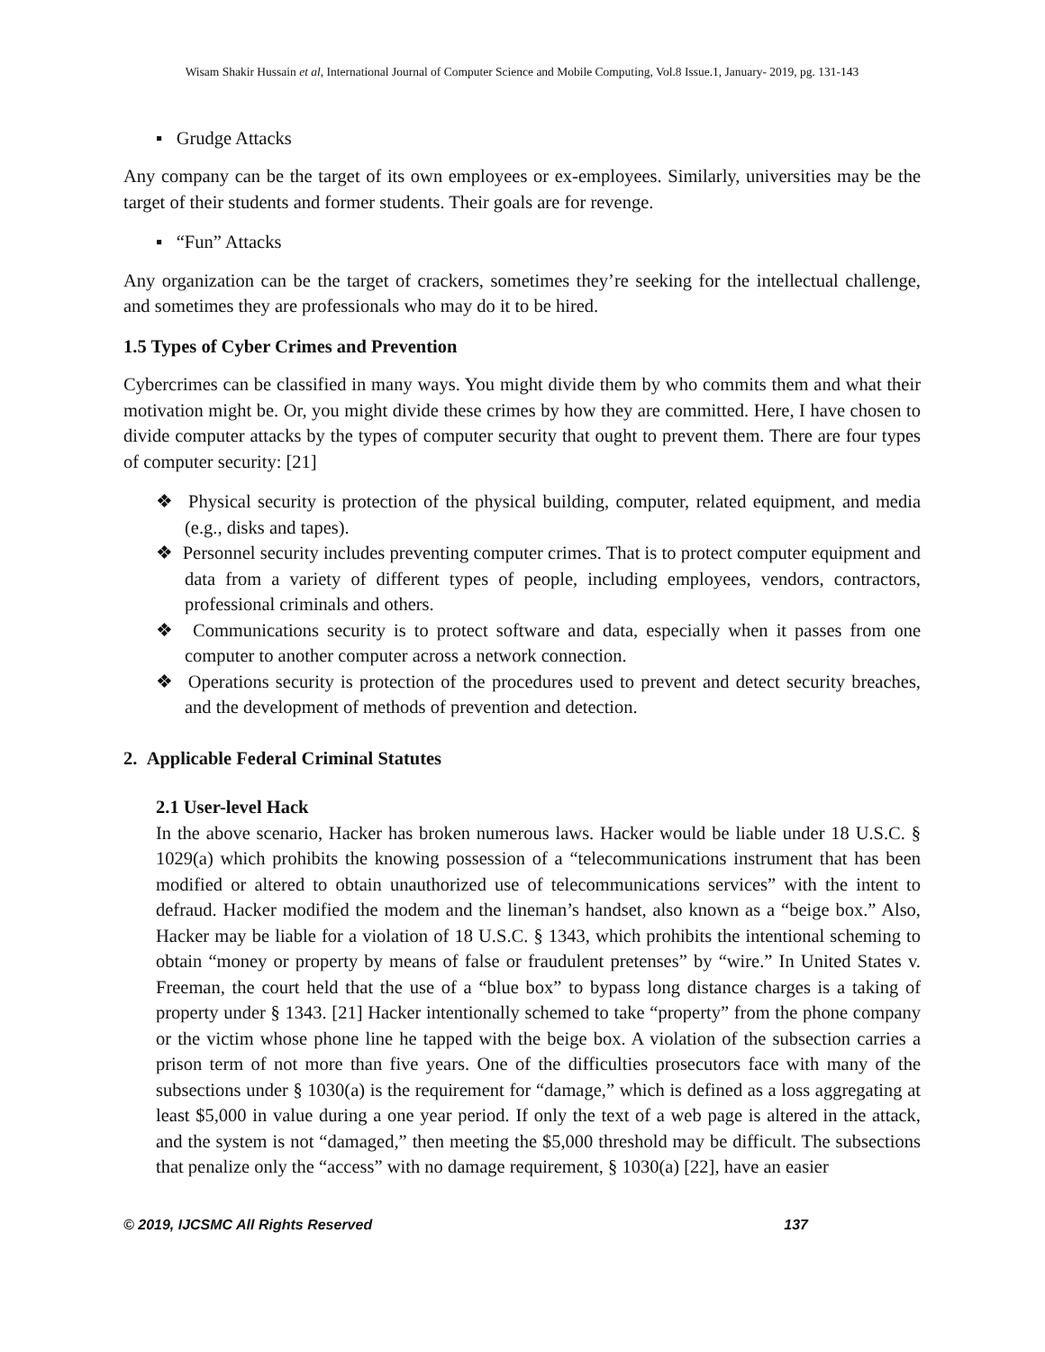Wisam Shakir Hussain et al, International Journal of Computer Science and Mobile Computing, Vol.8 Issue.1, January- 2019, pg. 131-143
▪ Grudge Attacks
Any company can be the target of its own employees or ex-employees. Similarly, universities may be the target of their students and former students. Their goals are for revenge.
▪ “Fun” Attacks
Any organization can be the target of crackers, sometimes they’re seeking for the intellectual challenge, and sometimes they are professionals who may do it to be hired.
1.5 Types of Cyber Crimes and Prevention
Cybercrimes can be classified in many ways. You might divide them by who commits them and what their motivation might be. Or, you might divide these crimes by how they are committed. Here, I have chosen to divide computer attacks by the types of computer security that ought to prevent them. There are four types of computer security: [21]
❖ Physical security is protection of the physical building, computer, related equipment, and media (e.g., disks and tapes).
❖ Personnel security includes preventing computer crimes. That is to protect computer equipment and data from a variety of different types of people, including employees, vendors, contractors, professional criminals and others.
❖ Communications security is to protect software and data, especially when it passes from one computer to another computer across a network connection.
❖ Operations security is protection of the procedures used to prevent and detect security breaches, and the development of methods of prevention and detection.
2. Applicable Federal Criminal Statutes
2.1 User-level Hack
In the above scenario, Hacker has broken numerous laws. Hacker would be liable under 18 U.S.C. § 1029(a) which prohibits the knowing possession of a “telecommunications instrument that has been modified or altered to obtain unauthorized use of telecommunications services” with the intent to defraud. Hacker modified the modem and the lineman’s handset, also known as a “beige box.” Also, Hacker may be liable for a violation of 18 U.S.C. § 1343, which prohibits the intentional scheming to obtain “money or property by means of false or fraudulent pretenses” by “wire.” In United States v. Freeman, the court held that the use of a “blue box” to bypass long distance charges is a taking of property under § 1343. [21] Hacker intentionally schemed to take “property” from the phone company or the victim whose phone line he tapped with the beige box. A violation of the subsection carries a prison term of not more than five years. One of the difficulties prosecutors face with many of the subsections under § 1030(a) is the requirement for “damage,” which is defined as a loss aggregating at least $5,000 in value during a one year period. If only the text of a web page is altered in the attack, and the system is not “damaged,” then meeting the $5,000 threshold may be difficult. The subsections that penalize only the “access” with no damage requirement, § 1030(a) [22], have an easier
© 2019, IJCSMC All Rights Reserved 137